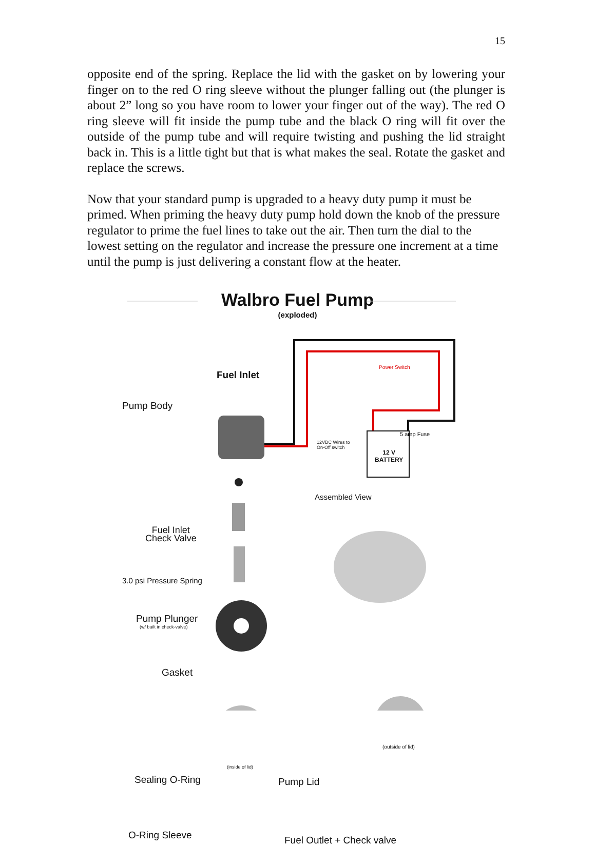15
opposite end of the spring. Replace the lid with the gasket on by lowering your finger on to the red O ring sleeve without the plunger falling out (the plunger is about 2” long so you have room to lower your finger out of the way). The red O ring sleeve will fit inside the pump tube and the black O ring will fit over the outside of the pump tube and will require twisting and pushing the lid straight back in. This is a little tight but that is what makes the seal. Rotate the gasket and replace the screws.
Now that your standard pump is upgraded to a heavy duty pump it must be primed. When priming the heavy duty pump hold down the knob of the pressure regulator to prime the fuel lines to take out the air. Then turn the dial to the lowest setting on the regulator and increase the pressure one increment at a time until the pump is just delivering a constant flow at the heater.
Walbro Fuel Pump
(exploded)
Fuel Inlet
Pump Body
Power Switch
5 amp Fuse
12VDC Wires to
On-Off switch
12 V
BATTERY
Fuel Inlet
Check Valve
Assembled View
3.0 psi Pressure Spring
Pump Plunger
(w/ built in check-valve)
Gasket
(outside of lid)
(inside of lid)
Sealing O-Ring Pump Lid
O-Ring Sleeve Fuel Outlet + Check valve